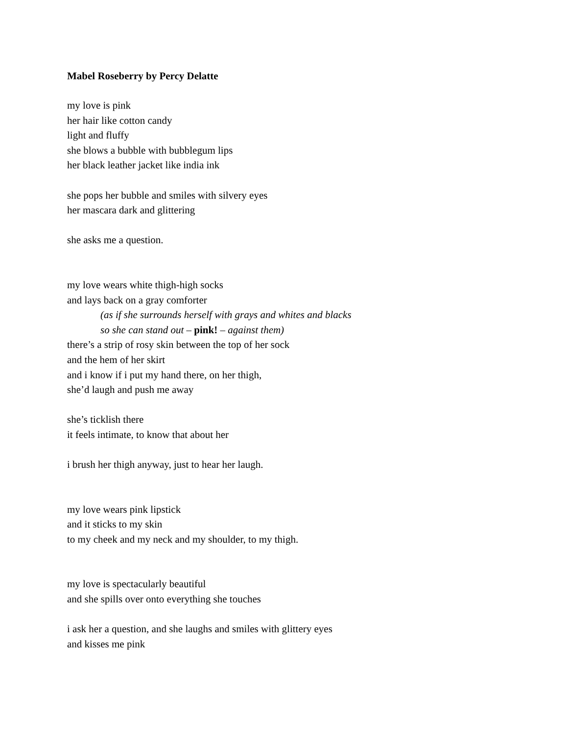Mabel Roseberry by Percy Delatte
my love is pink
her hair like cotton candy
light and fluffy
she blows a bubble with bubblegum lips
her black leather jacket like india ink
she pops her bubble and smiles with silvery eyes
her mascara dark and glittering
she asks me a question.
my love wears white thigh-high socks
and lays back on a gray comforter
(as if she surrounds herself with grays and whites and blacks
so she can stand out – pink! – against them)
there’s a strip of rosy skin between the top of her sock
and the hem of her skirt
and i know if i put my hand there, on her thigh,
she’d laugh and push me away
she’s ticklish there
it feels intimate, to know that about her
i brush her thigh anyway, just to hear her laugh.
my love wears pink lipstick
and it sticks to my skin
to my cheek and my neck and my shoulder, to my thigh.
my love is spectacularly beautiful
and she spills over onto everything she touches
i ask her a question, and she laughs and smiles with glittery eyes
and kisses me pink